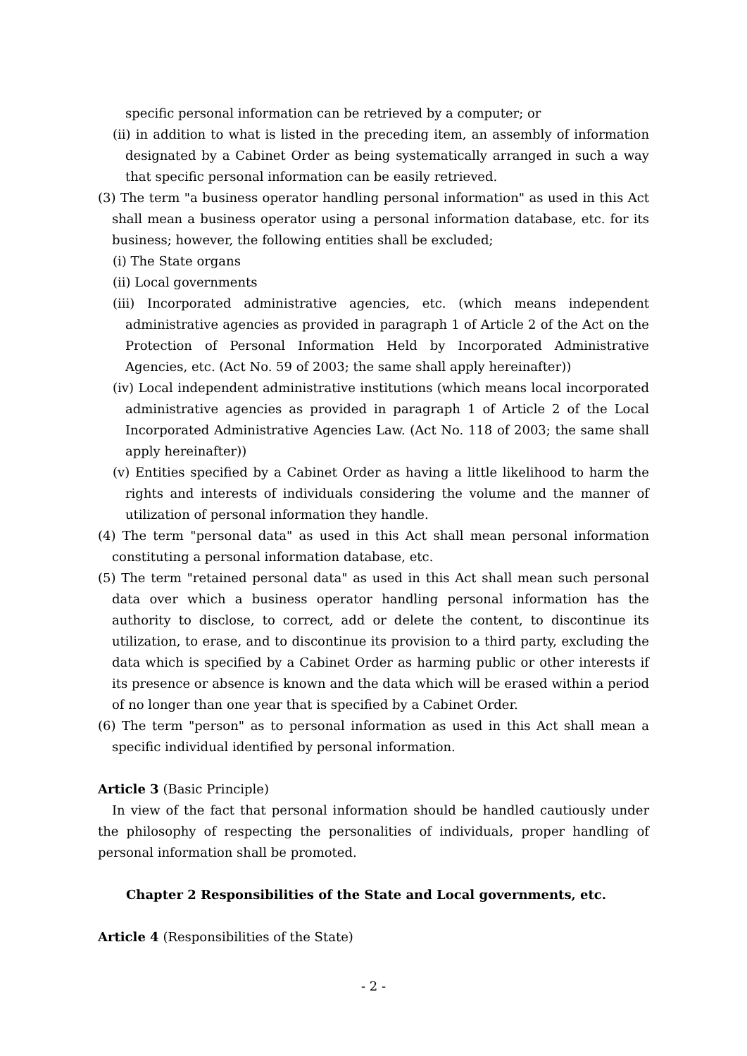specific personal information can be retrieved by a computer; or
(ii) in addition to what is listed in the preceding item, an assembly of information designated by a Cabinet Order as being systematically arranged in such a way that specific personal information can be easily retrieved.
(3) The term "a business operator handling personal information" as used in this Act shall mean a business operator using a personal information database, etc. for its business; however, the following entities shall be excluded;
(i) The State organs
(ii) Local governments
(iii) Incorporated administrative agencies, etc. (which means independent administrative agencies as provided in paragraph 1 of Article 2 of the Act on the Protection of Personal Information Held by Incorporated Administrative Agencies, etc. (Act No. 59 of 2003; the same shall apply hereinafter))
(iv) Local independent administrative institutions (which means local incorporated administrative agencies as provided in paragraph 1 of Article 2 of the Local Incorporated Administrative Agencies Law. (Act No. 118 of 2003; the same shall apply hereinafter))
(v) Entities specified by a Cabinet Order as having a little likelihood to harm the rights and interests of individuals considering the volume and the manner of utilization of personal information they handle.
(4) The term "personal data" as used in this Act shall mean personal information constituting a personal information database, etc.
(5) The term "retained personal data" as used in this Act shall mean such personal data over which a business operator handling personal information has the authority to disclose, to correct, add or delete the content, to discontinue its utilization, to erase, and to discontinue its provision to a third party, excluding the data which is specified by a Cabinet Order as harming public or other interests if its presence or absence is known and the data which will be erased within a period of no longer than one year that is specified by a Cabinet Order.
(6) The term "person" as to personal information as used in this Act shall mean a specific individual identified by personal information.
Article 3 (Basic Principle)
In view of the fact that personal information should be handled cautiously under the philosophy of respecting the personalities of individuals, proper handling of personal information shall be promoted.
Chapter 2 Responsibilities of the State and Local governments, etc.
Article 4 (Responsibilities of the State)
- 2 -